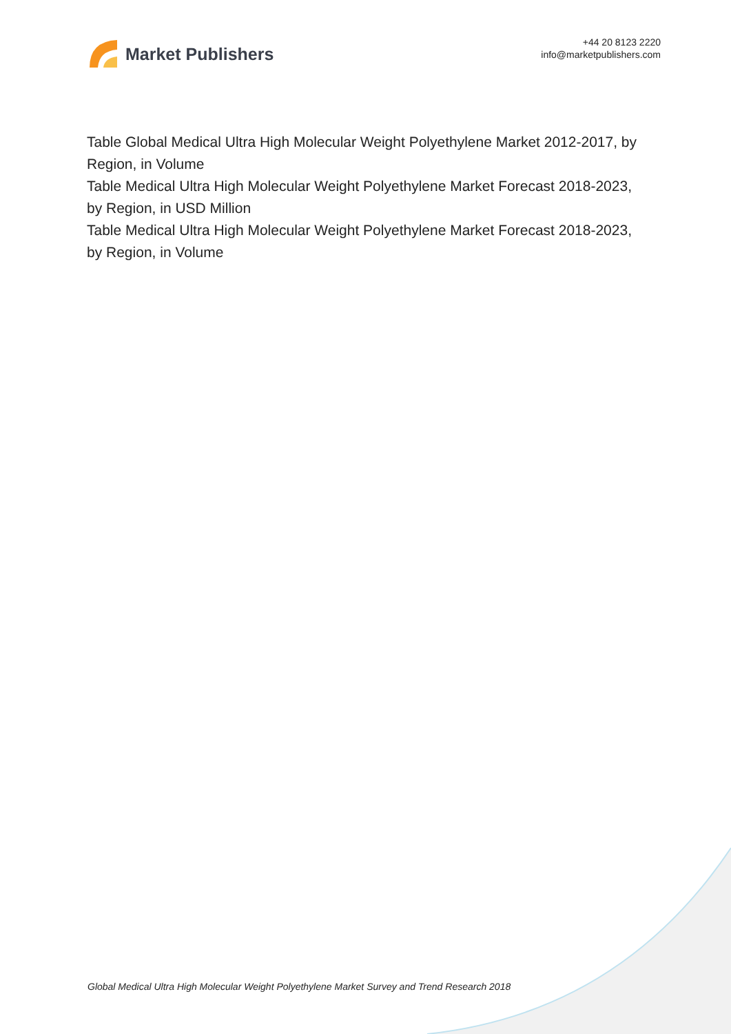Market Publishers
+44 20 8123 2220
info@marketpublishers.com
Table Global Medical Ultra High Molecular Weight Polyethylene Market 2012-2017, by Region, in Volume
Table Medical Ultra High Molecular Weight Polyethylene Market Forecast 2018-2023, by Region, in USD Million
Table Medical Ultra High Molecular Weight Polyethylene Market Forecast 2018-2023, by Region, in Volume
Global Medical Ultra High Molecular Weight Polyethylene Market Survey and Trend Research 2018